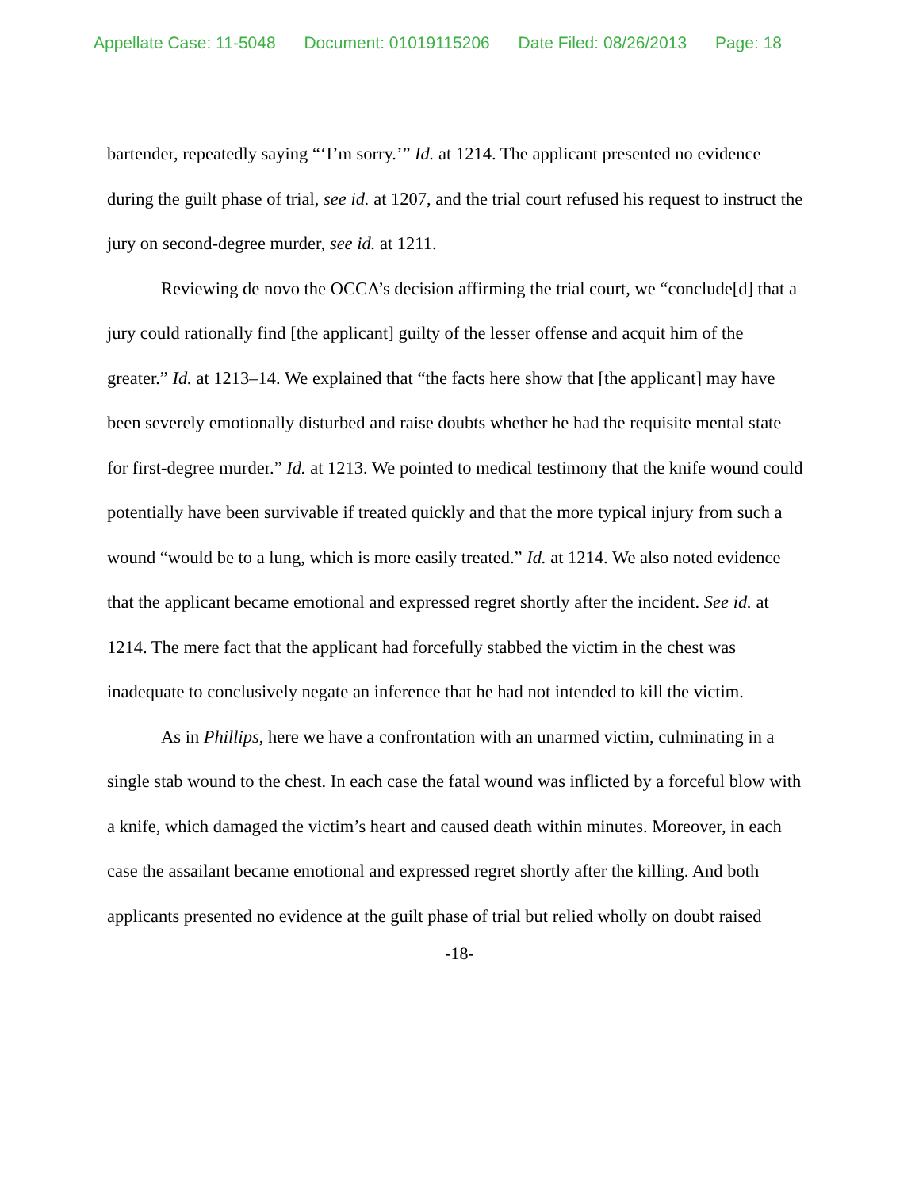Appellate Case: 11-5048 Document: 01019115206 Date Filed: 08/26/2013 Page: 18
bartender, repeatedly saying “‘I’m sorry.’” Id. at 1214. The applicant presented no evidence during the guilt phase of trial, see id. at 1207, and the trial court refused his request to instruct the jury on second-degree murder, see id. at 1211.
Reviewing de novo the OCCA’s decision affirming the trial court, we “conclude[d] that a jury could rationally find [the applicant] guilty of the lesser offense and acquit him of the greater.” Id. at 1213–14. We explained that “the facts here show that [the applicant] may have been severely emotionally disturbed and raise doubts whether he had the requisite mental state for first-degree murder.” Id. at 1213. We pointed to medical testimony that the knife wound could potentially have been survivable if treated quickly and that the more typical injury from such a wound “would be to a lung, which is more easily treated.” Id. at 1214. We also noted evidence that the applicant became emotional and expressed regret shortly after the incident. See id. at 1214. The mere fact that the applicant had forcefully stabbed the victim in the chest was inadequate to conclusively negate an inference that he had not intended to kill the victim.
As in Phillips, here we have a confrontation with an unarmed victim, culminating in a single stab wound to the chest. In each case the fatal wound was inflicted by a forceful blow with a knife, which damaged the victim’s heart and caused death within minutes. Moreover, in each case the assailant became emotional and expressed regret shortly after the killing. And both applicants presented no evidence at the guilt phase of trial but relied wholly on doubt raised
-18-